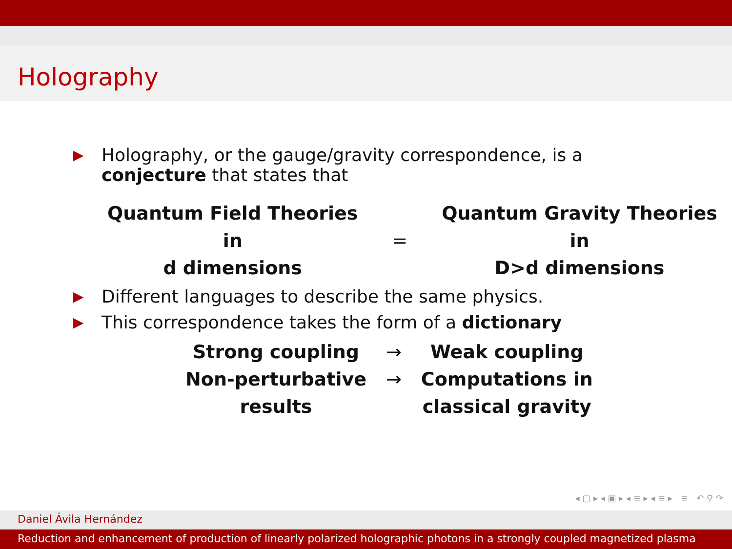Holography
▶
Holography, or the gauge/gravity correspondence, is a
conjecture that states that
| Quantum Field Theories in d dimensions | = | Quantum Gravity Theories in D>d dimensions |
▶
Different languages to describe the same physics.
▶
This correspondence takes the form of a dictionary
| Strong coupling | → | Weak coupling |
| Non-perturbative results | → | Computations in classical gravity |
◂ ▢ ▸ ◂ ▣ ▸ ◂ ≡ ▸ ◂ ≡ ▸ ≡ ↶ ⚲ ↷
Daniel Ávila Hernández
Reduction and enhancement of production of linearly polarized holographic photons in a strongly coupled magnetized plasma